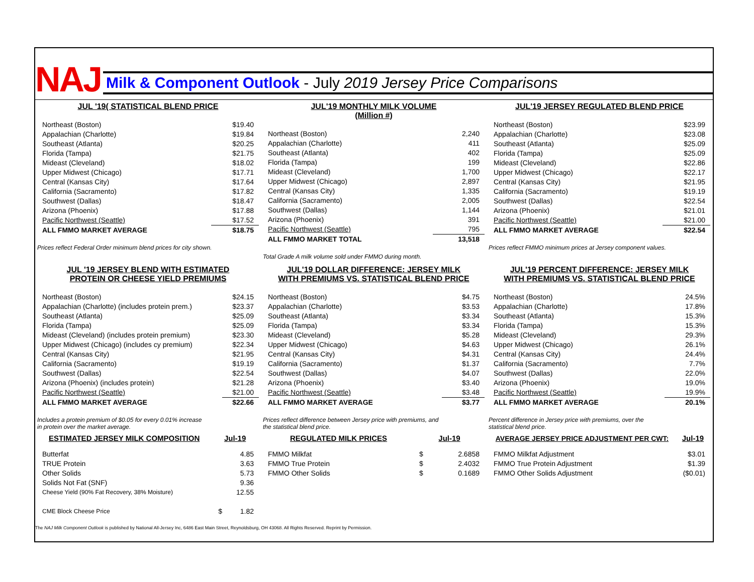NAJ
Milk & Component Outlook - July 2019 Jersey Price Comparisons
JUL '19( STATISTICAL BLEND PRICE
| Northeast (Boston) | $19.40 |
| Appalachian (Charlotte) | $19.84 |
| Southeast (Atlanta) | $20.25 |
| Florida (Tampa) | $21.75 |
| Mideast (Cleveland) | $18.02 |
| Upper Midwest (Chicago) | $17.71 |
| Central (Kansas City) | $17.64 |
| California (Sacramento) | $17.82 |
| Southwest (Dallas) | $18.47 |
| Arizona (Phoenix) | $17.88 |
| Pacific Northwest (Seattle) | $17.52 |
| ALL FMMO MARKET AVERAGE | $18.75 |
Prices reflect Federal Order minimum blend prices for city shown.
JUL'19 MONTHLY MILK VOLUME
(Million #)
| Northeast (Boston) | 2,240 |
| Appalachian (Charlotte) | 411 |
| Southeast (Atlanta) | 402 |
| Florida (Tampa) | 199 |
| Mideast (Cleveland) | 1,700 |
| Upper Midwest (Chicago) | 2,897 |
| Central (Kansas City) | 1,335 |
| California (Sacramento) | 2,005 |
| Southwest (Dallas) | 1,144 |
| Arizona (Phoenix) | 391 |
| Pacific Northwest (Seattle) | 795 |
| ALL FMMO MARKET TOTAL | 13,518 |
Total Grade A milk volume sold under FMMO during month.
JUL'19 JERSEY REGULATED BLEND PRICE
| Northeast (Boston) | $23.99 |
| Appalachian (Charlotte) | $23.08 |
| Southeast (Atlanta) | $25.09 |
| Florida (Tampa) | $25.09 |
| Mideast (Cleveland) | $22.86 |
| Upper Midwest (Chicago) | $22.17 |
| Central (Kansas City) | $21.95 |
| California (Sacramento) | $19.19 |
| Southwest (Dallas) | $22.54 |
| Arizona (Phoenix) | $21.01 |
| Pacific Northwest (Seattle) | $21.00 |
| ALL FMMO MARKET AVERAGE | $22.54 |
Prices reflect FMMO minimum prices at Jersey component values.
JUL '19 JERSEY BLEND WITH ESTIMATED
PROTEIN OR CHEESE YIELD PREMIUMS
| Northeast (Boston) | $24.15 |
| Appalachian (Charlotte) (includes protein prem.) | $23.37 |
| Southeast (Atlanta) | $25.09 |
| Florida (Tampa) | $25.09 |
| Mideast (Cleveland) (includes protein premium) | $23.30 |
| Upper Midwest (Chicago) (includes cy premium) | $22.34 |
| Central (Kansas City) | $21.95 |
| California (Sacramento) | $19.19 |
| Southwest (Dallas) | $22.54 |
| Arizona (Phoenix) (includes protein) | $21.28 |
| Pacific Northwest (Seattle) | $21.00 |
| ALL FMMO MARKET AVERAGE | $22.66 |
Includes a protein premium of $0.05 for every 0.01% increase
in protein over the market average.
JUL'19 DOLLAR DIFFERENCE: JERSEY MILK
WITH PREMIUMS VS. STATISTICAL BLEND PRICE
| Northeast (Boston) | $4.75 |
| Appalachian (Charlotte) | $3.53 |
| Southeast (Atlanta) | $3.34 |
| Florida (Tampa) | $3.34 |
| Mideast (Cleveland) | $5.28 |
| Upper Midwest (Chicago) | $4.63 |
| Central (Kansas City) | $4.31 |
| California (Sacramento) | $1.37 |
| Southwest (Dallas) | $4.07 |
| Arizona (Phoenix) | $3.40 |
| Pacific Northwest (Seattle) | $3.48 |
| ALL FMMO MARKET AVERAGE | $3.77 |
Prices reflect difference between Jersey price with premiums, and
the statistical blend price.
JUL'19 PERCENT DIFFERENCE: JERSEY MILK
WITH PREMIUMS VS. STATISTICAL BLEND PRICE
| Northeast (Boston) | 24.5% |
| Appalachian (Charlotte) | 17.8% |
| Southeast (Atlanta) | 15.3% |
| Florida (Tampa) | 15.3% |
| Mideast (Cleveland) | 29.3% |
| Upper Midwest (Chicago) | 26.1% |
| Central (Kansas City) | 24.4% |
| California (Sacramento) | 7.7% |
| Southwest (Dallas) | 22.0% |
| Arizona (Phoenix) | 19.0% |
| Pacific Northwest (Seattle) | 19.9% |
| ALL FMMO MARKET AVERAGE | 20.1% |
Percent difference in Jersey price with premiums, over the
statistical blend price.
| ESTIMATED JERSEY MILK COMPOSITION | Jul-19 | |
| --- | --- | --- |
| Butterfat | | 4.85 |
| TRUE Protein | | 3.63 |
| Other Solids | | 5.73 |
| Solids Not Fat (SNF) | | 9.36 |
| Cheese Yield (90% Fat Recovery, 38% Moisture) | | 12.55 |
| CME Block Cheese Price | $ | 1.82 |
| REGULATED MILK PRICES | Jul-19 | |
| --- | --- | --- |
| FMMO Milkfat | $ | 2.6858 |
| FMMO True Protein | $ | 2.4032 |
| FMMO Other Solids | $ | 0.1689 |
| AVERAGE JERSEY PRICE ADJUSTMENT PER CWT: | Jul-19 |
| --- | --- |
| FMMO Milkfat Adjustment | $3.01 |
| FMMO True Protein Adjustment | $1.39 |
| FMMO Other Solids Adjustment | ($0.01) |
The NAJ Milk Component Outlook is published by National All-Jersey Inc, 6486 East Main Street, Reynoldsburg, OH 43068. All Rights Reserved. Reprint by Permission.